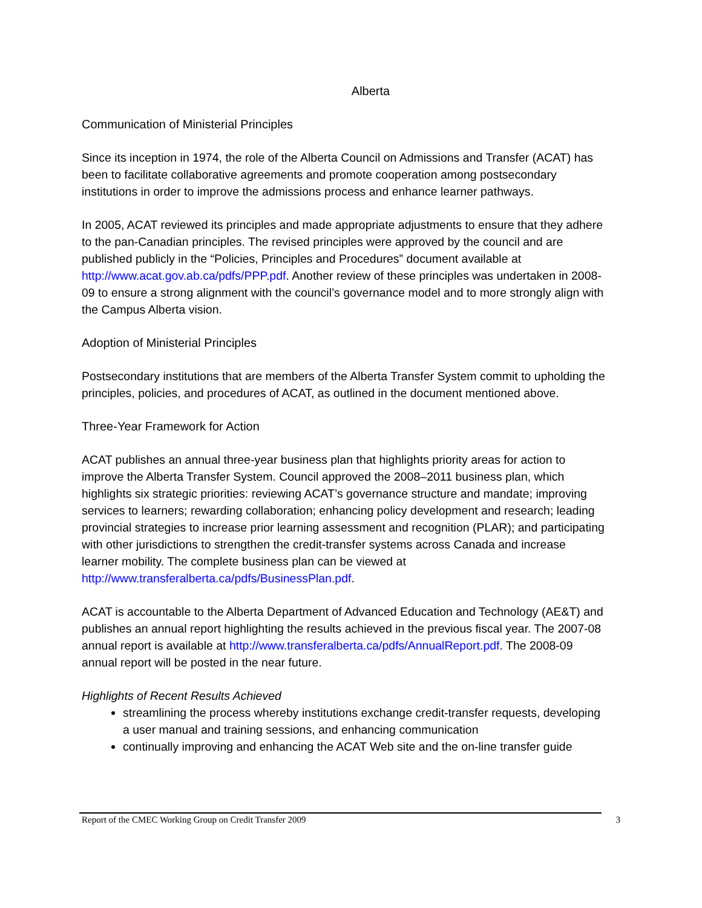Alberta
Communication of Ministerial Principles
Since its inception in 1974, the role of the Alberta Council on Admissions and Transfer (ACAT) has been to facilitate collaborative agreements and promote cooperation among postsecondary institutions in order to improve the admissions process and enhance learner pathways.
In 2005, ACAT reviewed its principles and made appropriate adjustments to ensure that they adhere to the pan-Canadian principles. The revised principles were approved by the council and are published publicly in the “Policies, Principles and Procedures” document available at http://www.acat.gov.ab.ca/pdfs/PPP.pdf. Another review of these principles was undertaken in 2008-09 to ensure a strong alignment with the council’s governance model and to more strongly align with the Campus Alberta vision.
Adoption of Ministerial Principles
Postsecondary institutions that are members of the Alberta Transfer System commit to upholding the principles, policies, and procedures of ACAT, as outlined in the document mentioned above.
Three-Year Framework for Action
ACAT publishes an annual three-year business plan that highlights priority areas for action to improve the Alberta Transfer System. Council approved the 2008–2011 business plan, which highlights six strategic priorities: reviewing ACAT’s governance structure and mandate; improving services to learners; rewarding collaboration; enhancing policy development and research; leading provincial strategies to increase prior learning assessment and recognition (PLAR); and participating with other jurisdictions to strengthen the credit-transfer systems across Canada and increase learner mobility. The complete business plan can be viewed at http://www.transferalberta.ca/pdfs/BusinessPlan.pdf.
ACAT is accountable to the Alberta Department of Advanced Education and Technology (AE&T) and publishes an annual report highlighting the results achieved in the previous fiscal year. The 2007-08 annual report is available at http://www.transferalberta.ca/pdfs/AnnualReport.pdf. The 2008-09 annual report will be posted in the near future.
Highlights of Recent Results Achieved
streamlining the process whereby institutions exchange credit-transfer requests, developing a user manual and training sessions, and enhancing communication
continually improving and enhancing the ACAT Web site and the on-line transfer guide
Report of the CMEC Working Group on Credit Transfer 2009 3